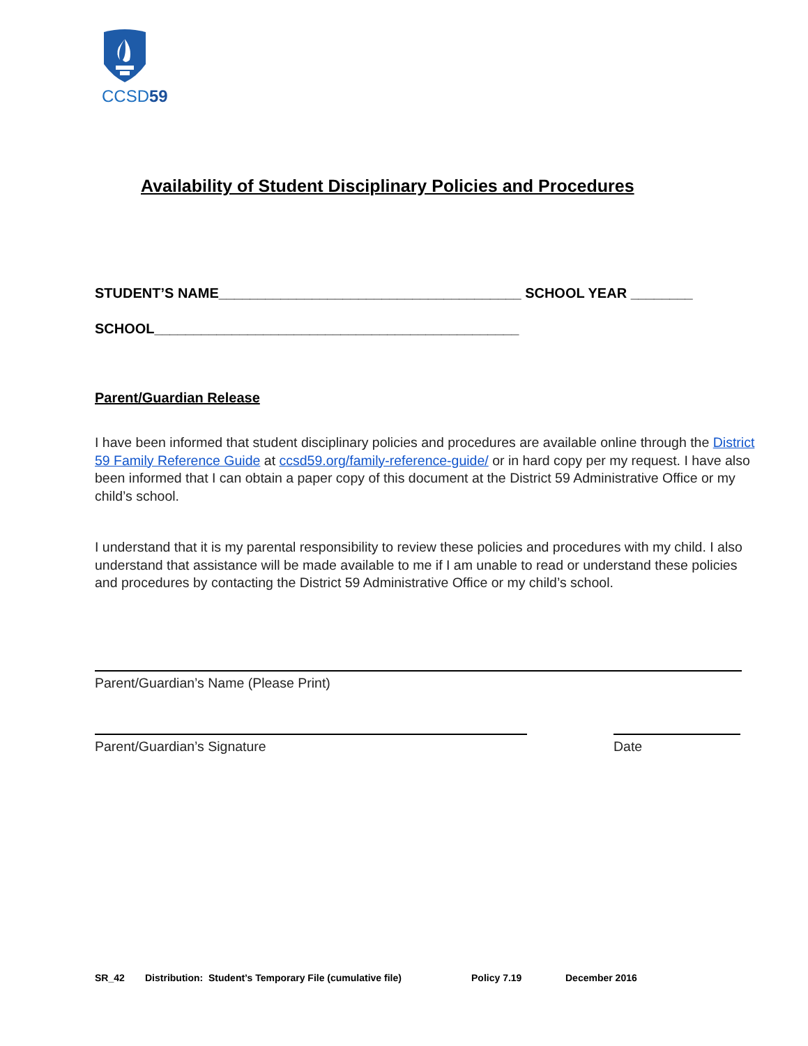CCSD59
Availability of Student Disciplinary Policies and Procedures
STUDENT’S NAME_______________________________________ SCHOOL YEAR ________
SCHOOL_______________________________________________
Parent/Guardian Release
I have been informed that student disciplinary policies and procedures are available online through the District 59 Family Reference Guide at ccsd59.org/family-reference-guide/ or in hard copy per my request. I have also been informed that I can obtain a paper copy of this document at the District 59 Administrative Office or my child’s school.
I understand that it is my parental responsibility to review these policies and procedures with my child. I also understand that assistance will be made available to me if I am unable to read or understand these policies and procedures by contacting the District 59 Administrative Office or my child’s school.
Parent/Guardian’s Name (Please Print)
Parent/Guardian’s Signature Date
SR_42 Distribution: Student’s Temporary File (cumulative file) Policy 7.19 December 2016